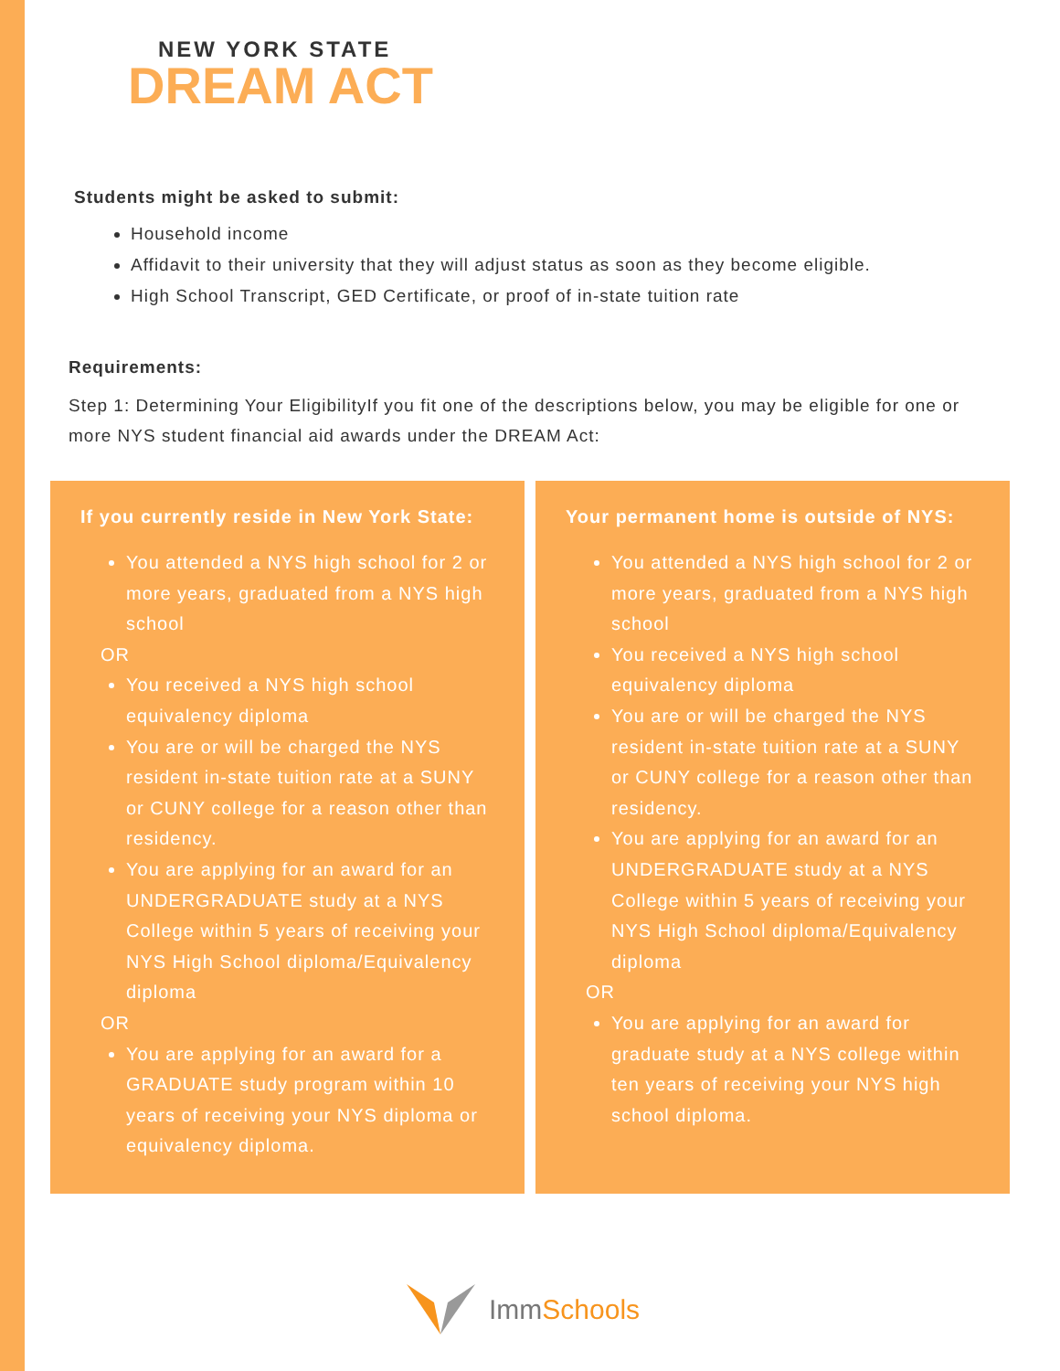NEW YORK STATE
DREAM ACT
Students might be asked to submit:
Household income
Affidavit to their university that they will adjust status as soon as they become eligible.
High School Transcript, GED Certificate, or proof of in-state tuition rate
Requirements:
Step 1: Determining Your EligibilityIf you fit one of the descriptions below, you may be eligible for one or more NYS student financial aid awards under the DREAM Act:
If you currently reside in New York State:
You attended a NYS high school for 2 or more years, graduated from a NYS high school
OR
You received a NYS high school equivalency diploma
You are or will be charged the NYS resident in-state tuition rate at a SUNY or CUNY college for a reason other than residency.
You are applying for an award for an UNDERGRADUATE study at a NYS College within 5 years of receiving your NYS High School diploma/Equivalency diploma
OR
You are applying for an award for a GRADUATE study program within 10 years of receiving your NYS diploma or equivalency diploma.
Your permanent home is outside of NYS:
You attended a NYS high school for 2 or more years, graduated from a NYS high school
You received a NYS high school equivalency diploma
You are or will be charged the NYS resident in-state tuition rate at a SUNY or CUNY college for a reason other than residency.
You are applying for an award for an UNDERGRADUATE study at a NYS College within 5 years of receiving your NYS High School diploma/Equivalency diploma
OR
You are applying for an award for graduate study at a NYS college within ten years of receiving your NYS high school diploma.
ImmSchools